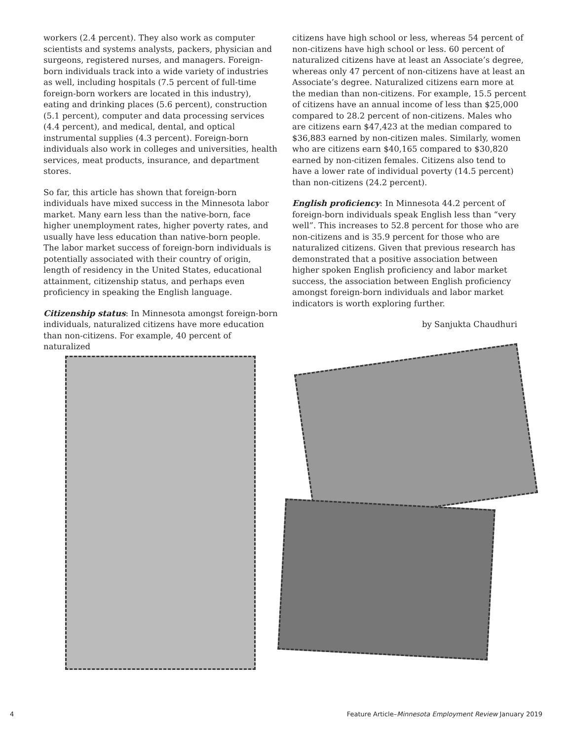workers (2.4 percent). They also work as computer scientists and systems analysts, packers, physician and surgeons, registered nurses, and managers. Foreign-born individuals track into a wide variety of industries as well, including hospitals (7.5 percent of full-time foreign-born workers are located in this industry), eating and drinking places (5.6 percent), construction (5.1 percent), computer and data processing services (4.4 percent), and medical, dental, and optical instrumental supplies (4.3 percent). Foreign-born individuals also work in colleges and universities, health services, meat products, insurance, and department stores.
So far, this article has shown that foreign-born individuals have mixed success in the Minnesota labor market. Many earn less than the native-born, face higher unemployment rates, higher poverty rates, and usually have less education than native-born people. The labor market success of foreign-born individuals is potentially associated with their country of origin, length of residency in the United States, educational attainment, citizenship status, and perhaps even proficiency in speaking the English language.
Citizenship status: In Minnesota amongst foreign-born individuals, naturalized citizens have more education than non-citizens. For example, 40 percent of naturalized
citizens have high school or less, whereas 54 percent of non-citizens have high school or less. 60 percent of naturalized citizens have at least an Associate’s degree, whereas only 47 percent of non-citizens have at least an Associate’s degree. Naturalized citizens earn more at the median than non-citizens. For example, 15.5 percent of citizens have an annual income of less than $25,000 compared to 28.2 percent of non-citizens. Males who are citizens earn $47,423 at the median compared to $36,883 earned by non-citizen males. Similarly, women who are citizens earn $40,165 compared to $30,820 earned by non-citizen females. Citizens also tend to have a lower rate of individual poverty (14.5 percent) than non-citizens (24.2 percent).
English proficiency: In Minnesota 44.2 percent of foreign-born individuals speak English less than “very well”. This increases to 52.8 percent for those who are non-citizens and is 35.9 percent for those who are naturalized citizens. Given that previous research has demonstrated that a positive association between higher spoken English proficiency and labor market success, the association between English proficiency amongst foreign-born individuals and labor market indicators is worth exploring further.
by Sanjukta Chaudhuri
4 Feature Article–Minnesota Employment Review January 2019